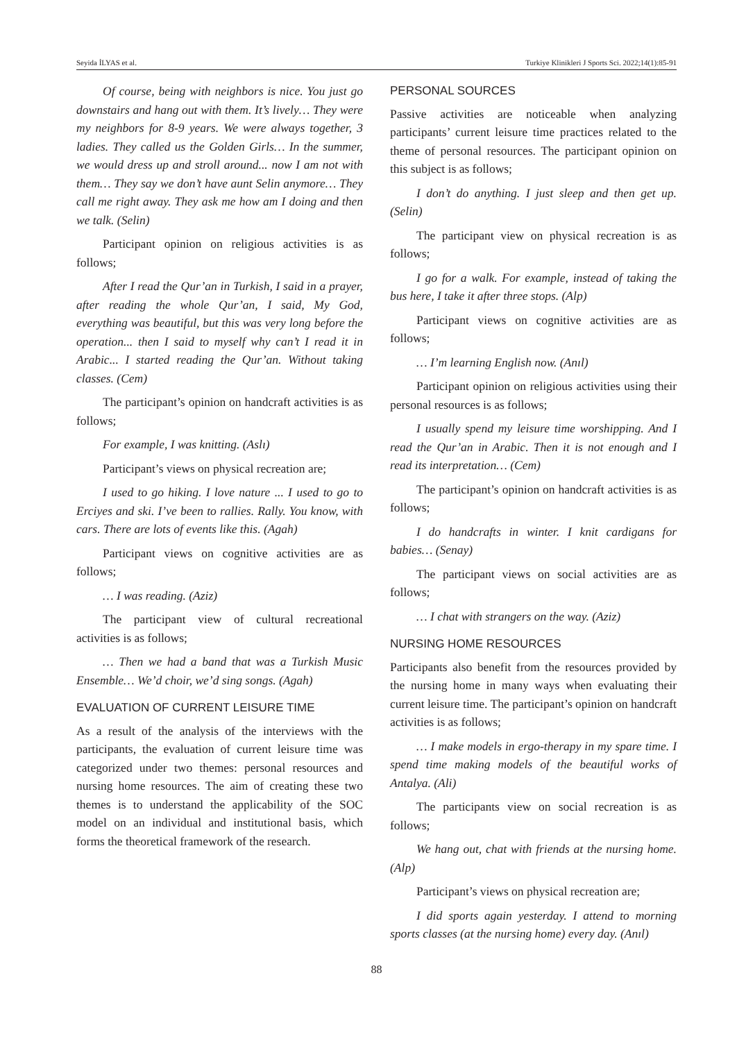Seyida İLYAS et al. Turkiye Klinikleri J Sports Sci. 2022;14(1):85-91
Of course, being with neighbors is nice. You just go downstairs and hang out with them. It’s lively… They were my neighbors for 8-9 years. We were always together, 3 ladies. They called us the Golden Girls… In the summer, we would dress up and stroll around... now I am not with them… They say we don’t have aunt Selin anymore… They call me right away. They ask me how am I doing and then we talk. (Selin)
Participant opinion on religious activities is as follows;
After I read the Qur’an in Turkish, I said in a prayer, after reading the whole Qur’an, I said, My God, everything was beautiful, but this was very long before the operation... then I said to myself why can’t I read it in Arabic... I started reading the Qur’an. Without taking classes. (Cem)
The participant’s opinion on handcraft activities is as follows;
For example, I was knitting. (Aslı)
Participant’s views on physical recreation are;
I used to go hiking. I love nature ... I used to go to Erciyes and ski. I’ve been to rallies. Rally. You know, with cars. There are lots of events like this. (Agah)
Participant views on cognitive activities are as follows;
… I was reading. (Aziz)
The participant view of cultural recreational activities is as follows;
… Then we had a band that was a Turkish Music Ensemble… We’d choir, we’d sing songs. (Agah)
EVALUATION OF CURRENT LEISURE TIME
As a result of the analysis of the interviews with the participants, the evaluation of current leisure time was categorized under two themes: personal resources and nursing home resources. The aim of creating these two themes is to understand the applicability of the SOC model on an individual and institutional basis, which forms the theoretical framework of the research.
PERSONAL SOURCES
Passive activities are noticeable when analyzing participants’ current leisure time practices related to the theme of personal resources. The participant opinion on this subject is as follows;
I don’t do anything. I just sleep and then get up. (Selin)
The participant view on physical recreation is as follows;
I go for a walk. For example, instead of taking the bus here, I take it after three stops. (Alp)
Participant views on cognitive activities are as follows;
… I’m learning English now. (Anıl)
Participant opinion on religious activities using their personal resources is as follows;
I usually spend my leisure time worshipping. And I read the Qur’an in Arabic. Then it is not enough and I read its interpretation… (Cem)
The participant’s opinion on handcraft activities is as follows;
I do handcrafts in winter. I knit cardigans for babies… (Senay)
The participant views on social activities are as follows;
… I chat with strangers on the way. (Aziz)
NURSING HOME RESOURCES
Participants also benefit from the resources provided by the nursing home in many ways when evaluating their current leisure time. The participant’s opinion on handcraft activities is as follows;
… I make models in ergo-therapy in my spare time. I spend time making models of the beautiful works of Antalya. (Ali)
The participants view on social recreation is as follows;
We hang out, chat with friends at the nursing home. (Alp)
Participant’s views on physical recreation are;
I did sports again yesterday. I attend to morning sports classes (at the nursing home) every day. (Anıl)
88